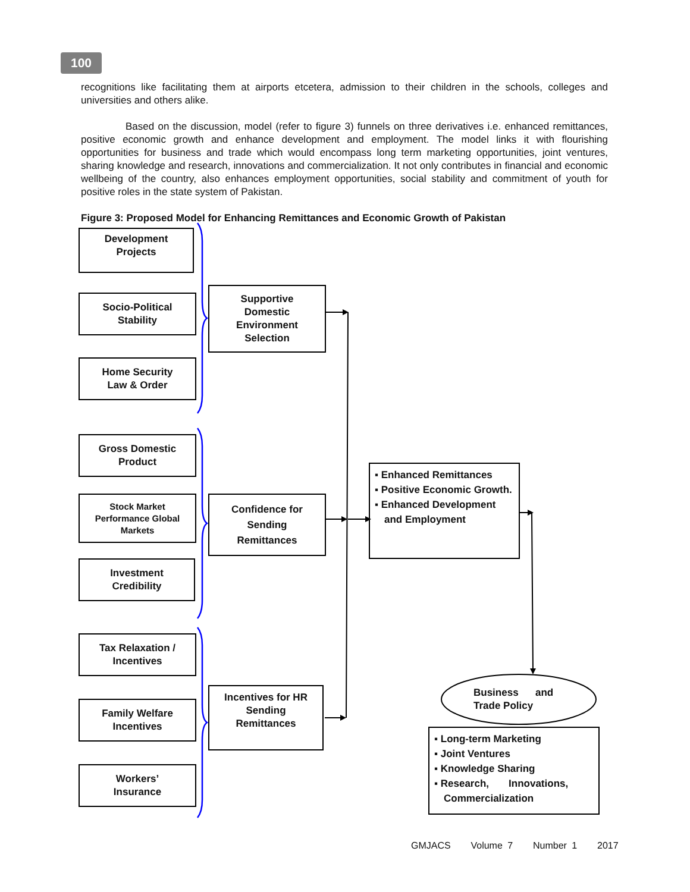100
recognitions like facilitating them at airports etcetera, admission to their children in the schools, colleges and universities and others alike.
Based on the discussion, model (refer to figure 3) funnels on three derivatives i.e. enhanced remittances, positive economic growth and enhance development and employment. The model links it with flourishing opportunities for business and trade which would encompass long term marketing opportunities, joint ventures, sharing knowledge and research, innovations and commercialization. It not only contributes in financial and economic wellbeing of the country, also enhances employment opportunities, social stability and commitment of youth for positive roles in the state system of Pakistan.
Figure 3: Proposed Model for Enhancing Remittances and Economic Growth of Pakistan
Development
Projects
Socio-Political
Stability
Home Security
Law & Order
Supportive
Domestic
Environment
Selection
Gross Domestic
Product
Stock Market
Performance Global
Markets
Investment
Credibility
Confidence for
Sending
Remittances
▪ Enhanced Remittances
▪ Positive Economic Growth.
▪ Enhanced Development and Employment
Tax Relaxation /
Incentives
Family Welfare
Incentives
Workers’
Insurance
Incentives for HR
Sending
Remittances
Business and
Trade Policy
▪ Long-term Marketing
▪ Joint Ventures
▪ Knowledge Sharing
▪ Research, Innovations, Commercialization
GMJACS Volume 7 Number 1 2017